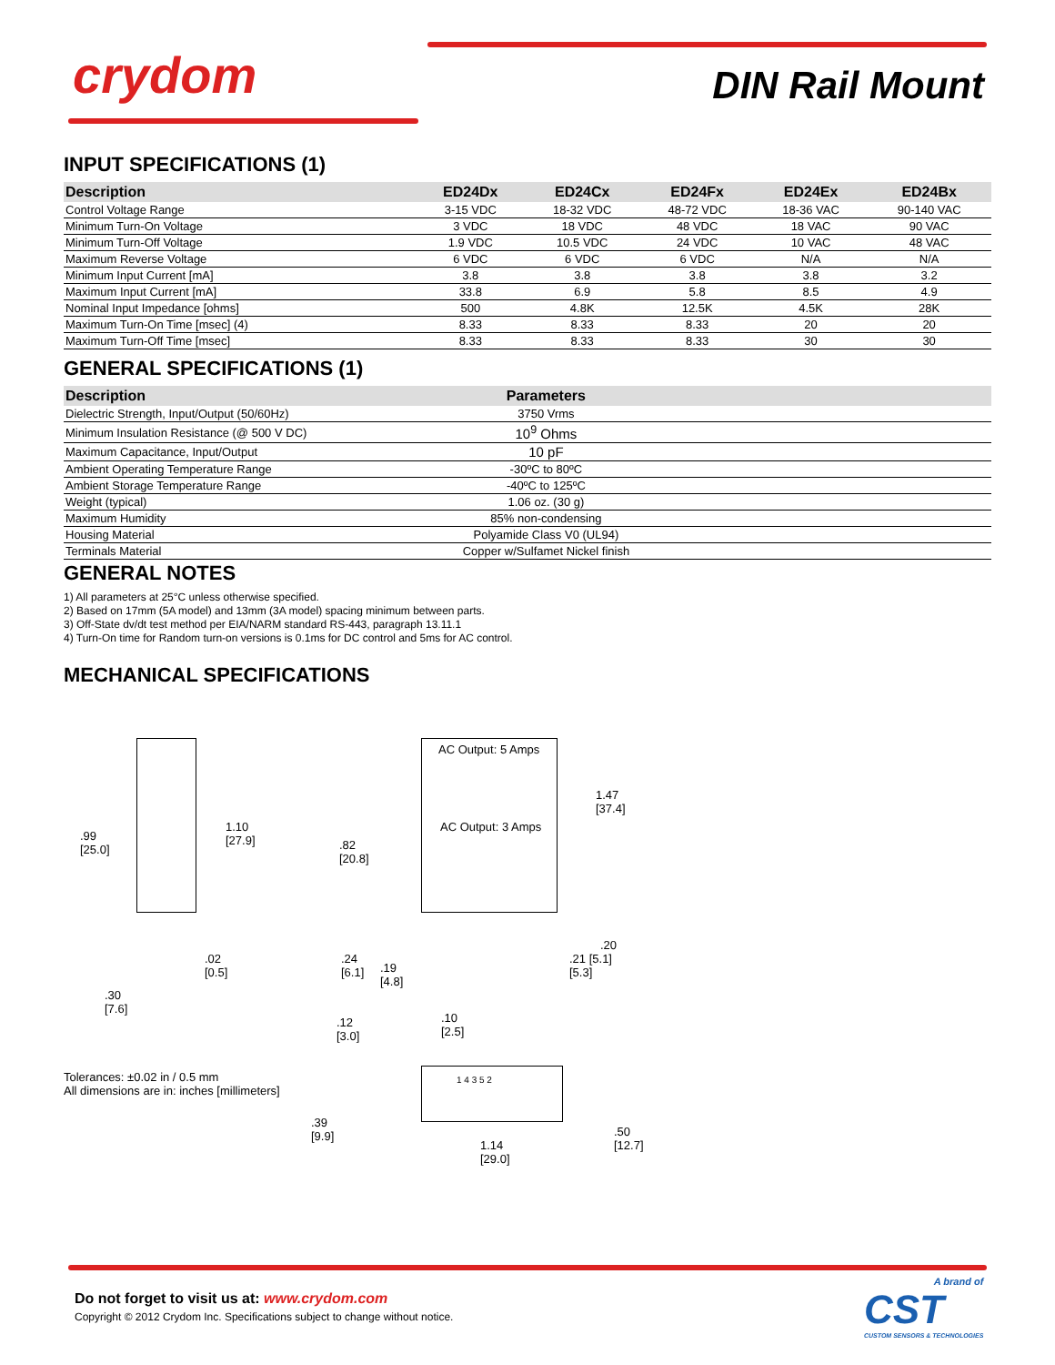crydom DIN Rail Mount
INPUT SPECIFICATIONS (1)
| Description | ED24Dx | ED24Cx | ED24Fx | ED24Ex | ED24Bx |
| --- | --- | --- | --- | --- | --- |
| Control Voltage Range | 3-15 VDC | 18-32 VDC | 48-72 VDC | 18-36 VAC | 90-140 VAC |
| Minimum Turn-On Voltage | 3 VDC | 18 VDC | 48 VDC | 18 VAC | 90 VAC |
| Minimum Turn-Off Voltage | 1.9 VDC | 10.5 VDC | 24 VDC | 10 VAC | 48 VAC |
| Maximum Reverse Voltage | 6 VDC | 6 VDC | 6 VDC | N/A | N/A |
| Minimum Input Current [mA] | 3.8 | 3.8 | 3.8 | 3.8 | 3.2 |
| Maximum Input Current [mA] | 33.8 | 6.9 | 5.8 | 8.5 | 4.9 |
| Nominal Input Impedance [ohms] | 500 | 4.8K | 12.5K | 4.5K | 28K |
| Maximum Turn-On Time [msec] (4) | 8.33 | 8.33 | 8.33 | 20 | 20 |
| Maximum Turn-Off Time [msec] | 8.33 | 8.33 | 8.33 | 30 | 30 |
GENERAL SPECIFICATIONS (1)
| Description | Parameters | |
| --- | --- | --- |
| Dielectric Strength, Input/Output (50/60Hz) | 3750 Vrms | |
| Minimum Insulation Resistance (@ 500 V DC) | 10<sup>9</sup> Ohms | |
| Maximum Capacitance, Input/Output | 10 pF | |
| Ambient Operating Temperature Range | -30ºC to 80ºC | |
| Ambient Storage Temperature Range | -40ºC to 125ºC | |
| Weight (typical) | 1.06 oz. (30 g) | |
| Maximum Humidity | 85% non-condensing | |
| Housing Material | Polyamide Class V0 (UL94) | |
| Terminals Material | Copper w/Sulfamet Nickel finish | |
GENERAL NOTES
1) All parameters at 25°C unless otherwise specified.
2) Based on 17mm (5A model) and 13mm (3A model) spacing minimum between parts.
3) Off-State dv/dt test method per EIA/NARM standard RS-443, paragraph 13.11.1
4) Turn-On time for Random turn-on versions is 0.1ms for DC control and 5ms for AC control.
MECHANICAL SPECIFICATIONS
.99
[25.0]
1.10
[27.9]
.02
[0.5]
.30
[7.6]
AC Output: 5 Amps
AC Output: 3 Amps
.82
[20.8]
1.47
[37.4]
.24
[6.1]
.19
[4.8]
.21 [5.1]
[5.3]
.20
.12
[3.0]
.10
[2.5]
Tolerances: ±0.02 in / 0.5 mm
All dimensions are in: inches [millimeters]
.39
[9.9]
1.14
[29.0]
.50
[12.7]
1 4 3 5 2
Do not forget to visit us at: www.crydom.com
Copyright © 2012 Crydom Inc. Specifications subject to change without notice.
A brand of
CST
CUSTOM SENSORS & TECHNOLOGIES